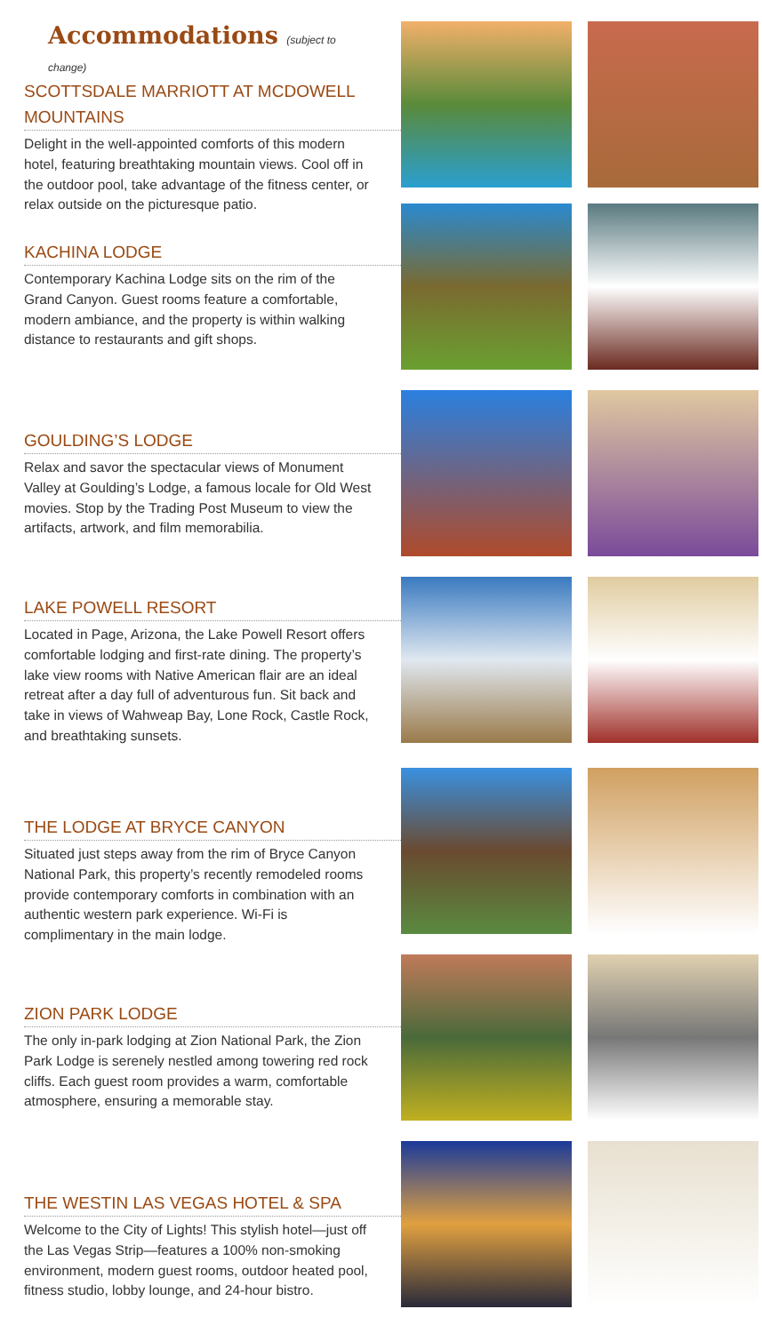Accommodations (subject to change)
SCOTTSDALE MARRIOTT AT MCDOWELL MOUNTAINS
Delight in the well-appointed comforts of this modern hotel, featuring breathtaking mountain views. Cool off in the outdoor pool, take advantage of the fitness center, or relax outside on the picturesque patio.
KACHINA LODGE
Contemporary Kachina Lodge sits on the rim of the Grand Canyon. Guest rooms feature a comfortable, modern ambiance, and the property is within walking distance to restaurants and gift shops.
GOULDING’S LODGE
Relax and savor the spectacular views of Monument Valley at Goulding’s Lodge, a famous locale for Old West movies. Stop by the Trading Post Museum to view the artifacts, artwork, and film memorabilia.
LAKE POWELL RESORT
Located in Page, Arizona, the Lake Powell Resort offers comfortable lodging and first-rate dining. The property’s lake view rooms with Native American flair are an ideal retreat after a day full of adventurous fun. Sit back and take in views of Wahweap Bay, Lone Rock, Castle Rock, and breathtaking sunsets.
THE LODGE AT BRYCE CANYON
Situated just steps away from the rim of Bryce Canyon National Park, this property’s recently remodeled rooms provide contemporary comforts in combination with an authentic western park experience. Wi-Fi is complimentary in the main lodge.
ZION PARK LODGE
The only in-park lodging at Zion National Park, the Zion Park Lodge is serenely nestled among towering red rock cliffs. Each guest room provides a warm, comfortable atmosphere, ensuring a memorable stay.
THE WESTIN LAS VEGAS HOTEL & SPA
Welcome to the City of Lights! This stylish hotel—just off the Las Vegas Strip—features a 100% non-smoking environment, modern guest rooms, outdoor heated pool, fitness studio, lobby lounge, and 24-hour bistro.